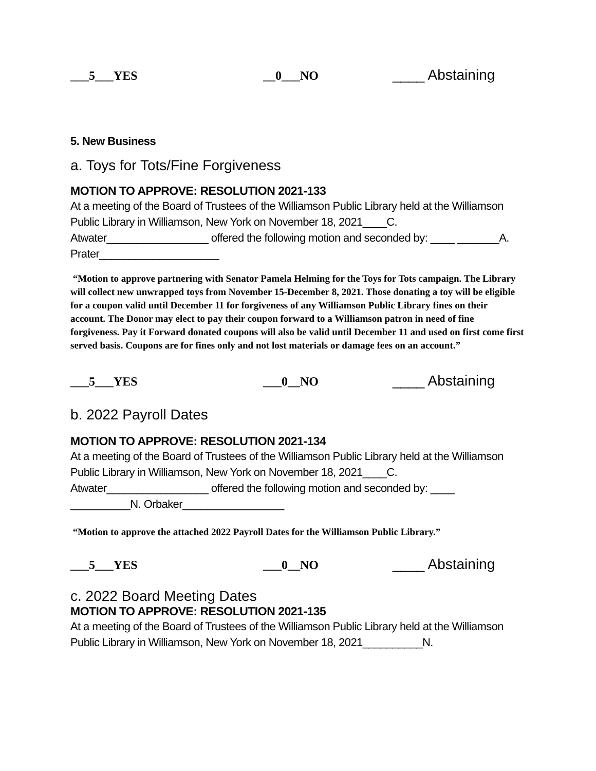___5___YES __0___NO ____ Abstaining
5. New Business
a. Toys for Tots/Fine Forgiveness
MOTION TO APPROVE: RESOLUTION 2021-133
At a meeting of the Board of Trustees of the Williamson Public Library held at the Williamson Public Library in Williamson, New York on November 18, 2021____C. Atwater_________________ offered the following motion and seconded by: ____ _______A. Prater____________________
“Motion to approve partnering with Senator Pamela Helming for the Toys for Tots campaign. The Library will collect new unwrapped toys from November 15-December 8, 2021. Those donating a toy will be eligible for a coupon valid until December 11 for forgiveness of any Williamson Public Library fines on their account. The Donor may elect to pay their coupon forward to a Williamson patron in need of fine forgiveness. Pay it Forward donated coupons will also be valid until December 11 and used on first come first served basis. Coupons are for fines only and not lost materials or damage fees on an account.”
___5___YES ___0__NO ____ Abstaining
b. 2022 Payroll Dates
MOTION TO APPROVE: RESOLUTION 2021-134
At a meeting of the Board of Trustees of the Williamson Public Library held at the Williamson Public Library in Williamson, New York on November 18, 2021____C. Atwater_________________ offered the following motion and seconded by: ____ __________N. Orbaker_________________
“Motion to approve the attached 2022 Payroll Dates for the Williamson Public Library.”
___5___YES ___0__NO ____ Abstaining
c. 2022 Board Meeting Dates
MOTION TO APPROVE: RESOLUTION 2021-135
At a meeting of the Board of Trustees of the Williamson Public Library held at the Williamson Public Library in Williamson, New York on November 18, 2021__________N.